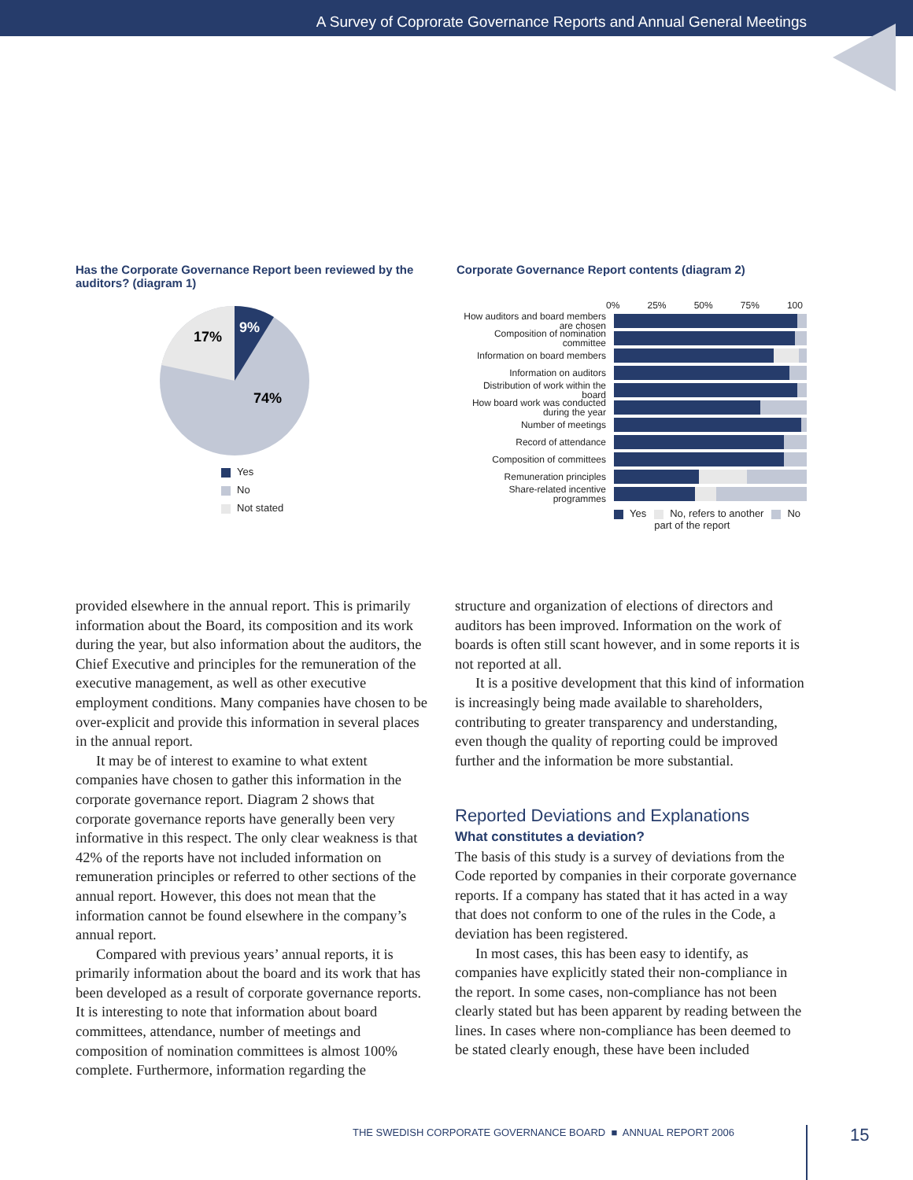A Survey of Coprorate Governance Reports and Annual General Meetings
Has the Corporate Governance Report been reviewed by the auditors? (diagram 1)
9%
17%
74%
Yes
No
Not stated
Corporate Governance Report contents (diagram 2)
0% 25% 50% 75% 100
How auditors and board members are chosen
Composition of nomination committee
Information on board members
Information on auditors
Distribution of work within the board
How board work was conducted during the year
Number of meetings
Record of attendance
Composition of committees
Remuneration principles
Share-related incentive programmes
Yes No, refers to another
part of the report No
provided elsewhere in the annual report. This is primarily information about the Board, its composition and its work during the year, but also information about the auditors, the Chief Executive and principles for the remuneration of the executive management, as well as other executive employment conditions. Many companies have chosen to be over-explicit and provide this information in several places in the annual report.
It may be of interest to examine to what extent companies have chosen to gather this information in the corporate governance report. Diagram 2 shows that corporate governance reports have generally been very informative in this respect. The only clear weakness is that 42% of the reports have not included information on remuneration principles or referred to other sections of the annual report. However, this does not mean that the information cannot be found elsewhere in the company’s annual report.
Compared with previous years’ annual reports, it is primarily information about the board and its work that has been developed as a result of corporate governance reports. It is interesting to note that information about board committees, attendance, number of meetings and composition of nomination committees is almost 100% complete. Furthermore, information regarding the
structure and organization of elections of directors and auditors has been improved. Information on the work of boards is often still scant however, and in some reports it is not reported at all.
It is a positive development that this kind of information is increasingly being made available to shareholders, contributing to greater transparency and understanding, even though the quality of reporting could be improved further and the information be more substantial.
Reported Deviations and Explanations
What constitutes a deviation?
The basis of this study is a survey of deviations from the Code reported by companies in their corporate governance reports. If a company has stated that it has acted in a way that does not conform to one of the rules in the Code, a deviation has been registered.
In most cases, this has been easy to identify, as companies have explicitly stated their non-compliance in the report. In some cases, non-compliance has not been clearly stated but has been apparent by reading between the lines. In cases where non-compliance has been deemed to be stated clearly enough, these have been included
THE SWEDISH CORPORATE GOVERNANCE BOARD ■ ANNUAL REPORT 2006
15